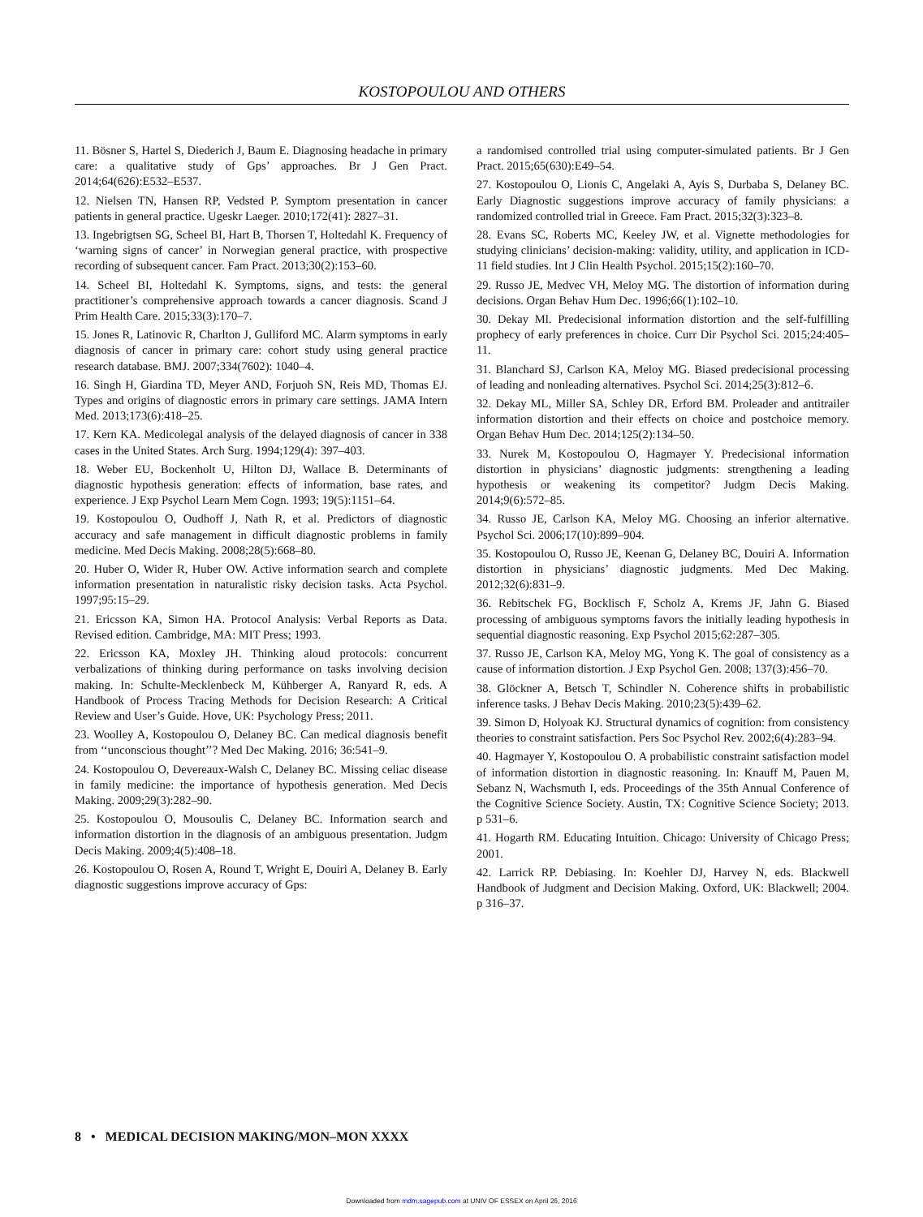KOSTOPOULOU AND OTHERS
11. Bösner S, Hartel S, Diederich J, Baum E. Diagnosing headache in primary care: a qualitative study of Gps’ approaches. Br J Gen Pract. 2014;64(626):E532–E537.
12. Nielsen TN, Hansen RP, Vedsted P. Symptom presentation in cancer patients in general practice. Ugeskr Laeger. 2010;172(41): 2827–31.
13. Ingebrigtsen SG, Scheel BI, Hart B, Thorsen T, Holtedahl K. Frequency of ‘warning signs of cancer’ in Norwegian general practice, with prospective recording of subsequent cancer. Fam Pract. 2013;30(2):153–60.
14. Scheel BI, Holtedahl K. Symptoms, signs, and tests: the general practitioner’s comprehensive approach towards a cancer diagnosis. Scand J Prim Health Care. 2015;33(3):170–7.
15. Jones R, Latinovic R, Charlton J, Gulliford MC. Alarm symptoms in early diagnosis of cancer in primary care: cohort study using general practice research database. BMJ. 2007;334(7602): 1040–4.
16. Singh H, Giardina TD, Meyer AND, Forjuoh SN, Reis MD, Thomas EJ. Types and origins of diagnostic errors in primary care settings. JAMA Intern Med. 2013;173(6):418–25.
17. Kern KA. Medicolegal analysis of the delayed diagnosis of cancer in 338 cases in the United States. Arch Surg. 1994;129(4): 397–403.
18. Weber EU, Bockenholt U, Hilton DJ, Wallace B. Determinants of diagnostic hypothesis generation: effects of information, base rates, and experience. J Exp Psychol Learn Mem Cogn. 1993; 19(5):1151–64.
19. Kostopoulou O, Oudhoff J, Nath R, et al. Predictors of diagnostic accuracy and safe management in difficult diagnostic problems in family medicine. Med Decis Making. 2008;28(5):668–80.
20. Huber O, Wider R, Huber OW. Active information search and complete information presentation in naturalistic risky decision tasks. Acta Psychol. 1997;95:15–29.
21. Ericsson KA, Simon HA. Protocol Analysis: Verbal Reports as Data. Revised edition. Cambridge, MA: MIT Press; 1993.
22. Ericsson KA, Moxley JH. Thinking aloud protocols: concurrent verbalizations of thinking during performance on tasks involving decision making. In: Schulte-Mecklenbeck M, Kühberger A, Ranyard R, eds. A Handbook of Process Tracing Methods for Decision Research: A Critical Review and User’s Guide. Hove, UK: Psychology Press; 2011.
23. Woolley A, Kostopoulou O, Delaney BC. Can medical diagnosis benefit from ‘‘unconscious thought’’? Med Dec Making. 2016; 36:541–9.
24. Kostopoulou O, Devereaux-Walsh C, Delaney BC. Missing celiac disease in family medicine: the importance of hypothesis generation. Med Decis Making. 2009;29(3):282–90.
25. Kostopoulou O, Mousoulis C, Delaney BC. Information search and information distortion in the diagnosis of an ambiguous presentation. Judgm Decis Making. 2009;4(5):408–18.
26. Kostopoulou O, Rosen A, Round T, Wright E, Douiri A, Delaney B. Early diagnostic suggestions improve accuracy of Gps:
a randomised controlled trial using computer-simulated patients. Br J Gen Pract. 2015;65(630):E49–54.
27. Kostopoulou O, Lionis C, Angelaki A, Ayis S, Durbaba S, Delaney BC. Early Diagnostic suggestions improve accuracy of family physicians: a randomized controlled trial in Greece. Fam Pract. 2015;32(3):323–8.
28. Evans SC, Roberts MC, Keeley JW, et al. Vignette methodologies for studying clinicians’ decision-making: validity, utility, and application in ICD-11 field studies. Int J Clin Health Psychol. 2015;15(2):160–70.
29. Russo JE, Medvec VH, Meloy MG. The distortion of information during decisions. Organ Behav Hum Dec. 1996;66(1):102–10.
30. Dekay Ml. Predecisional information distortion and the self-fulfilling prophecy of early preferences in choice. Curr Dir Psychol Sci. 2015;24:405–11.
31. Blanchard SJ, Carlson KA, Meloy MG. Biased predecisional processing of leading and nonleading alternatives. Psychol Sci. 2014;25(3):812–6.
32. Dekay ML, Miller SA, Schley DR, Erford BM. Proleader and antitrailer information distortion and their effects on choice and postchoice memory. Organ Behav Hum Dec. 2014;125(2):134–50.
33. Nurek M, Kostopoulou O, Hagmayer Y. Predecisional information distortion in physicians’ diagnostic judgments: strengthening a leading hypothesis or weakening its competitor? Judgm Decis Making. 2014;9(6):572–85.
34. Russo JE, Carlson KA, Meloy MG. Choosing an inferior alternative. Psychol Sci. 2006;17(10):899–904.
35. Kostopoulou O, Russo JE, Keenan G, Delaney BC, Douiri A. Information distortion in physicians’ diagnostic judgments. Med Dec Making. 2012;32(6):831–9.
36. Rebitschek FG, Bocklisch F, Scholz A, Krems JF, Jahn G. Biased processing of ambiguous symptoms favors the initially leading hypothesis in sequential diagnostic reasoning. Exp Psychol 2015;62:287–305.
37. Russo JE, Carlson KA, Meloy MG, Yong K. The goal of consistency as a cause of information distortion. J Exp Psychol Gen. 2008; 137(3):456–70.
38. Glöckner A, Betsch T, Schindler N. Coherence shifts in probabilistic inference tasks. J Behav Decis Making. 2010;23(5):439–62.
39. Simon D, Holyoak KJ. Structural dynamics of cognition: from consistency theories to constraint satisfaction. Pers Soc Psychol Rev. 2002;6(4):283–94.
40. Hagmayer Y, Kostopoulou O. A probabilistic constraint satisfaction model of information distortion in diagnostic reasoning. In: Knauff M, Pauen M, Sebanz N, Wachsmuth I, eds. Proceedings of the 35th Annual Conference of the Cognitive Science Society. Austin, TX: Cognitive Science Society; 2013. p 531–6.
41. Hogarth RM. Educating Intuition. Chicago: University of Chicago Press; 2001.
42. Larrick RP. Debiasing. In: Koehler DJ, Harvey N, eds. Blackwell Handbook of Judgment and Decision Making. Oxford, UK: Blackwell; 2004. p 316–37.
8 • MEDICAL DECISION MAKING/MON–MON XXXX
Downloaded from mdm.sagepub.com at UNIV OF ESSEX on April 26, 2016